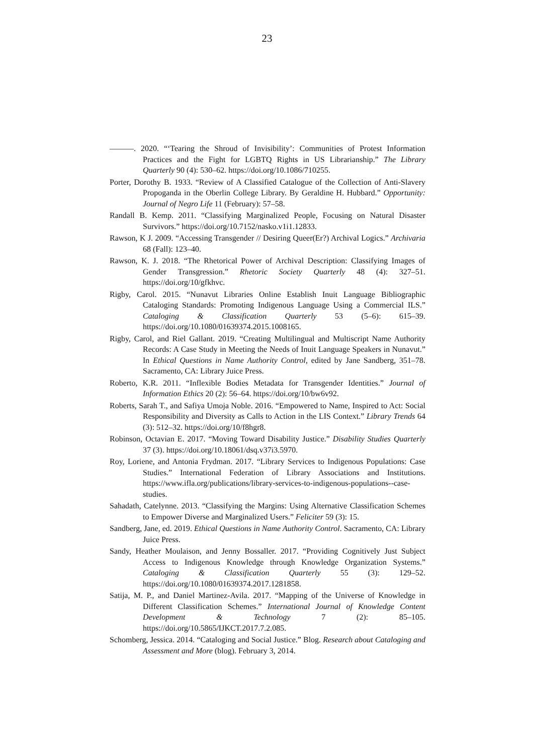23
———. 2020. “‘Tearing the Shroud of Invisibility’: Communities of Protest Information Practices and the Fight for LGBTQ Rights in US Librarianship.” The Library Quarterly 90 (4): 530–62. https://doi.org/10.1086/710255.
Porter, Dorothy B. 1933. “Review of A Classified Catalogue of the Collection of Anti-Slavery Propoganda in the Oberlin College Library. By Geraldine H. Hubbard.” Opportunity: Journal of Negro Life 11 (February): 57–58.
Randall B. Kemp. 2011. “Classifying Marginalized People, Focusing on Natural Disaster Survivors.” https://doi.org/10.7152/nasko.v1i1.12833.
Rawson, K J. 2009. “Accessing Transgender // Desiring Queer(Er?) Archival Logics.” Archivaria 68 (Fall): 123–40.
Rawson, K. J. 2018. “The Rhetorical Power of Archival Description: Classifying Images of Gender Transgression.” Rhetoric Society Quarterly 48 (4): 327–51. https://doi.org/10/gfkhvc.
Rigby, Carol. 2015. “Nunavut Libraries Online Establish Inuit Language Bibliographic Cataloging Standards: Promoting Indigenous Language Using a Commercial ILS.” Cataloging & Classification Quarterly 53 (5–6): 615–39. https://doi.org/10.1080/01639374.2015.1008165.
Rigby, Carol, and Riel Gallant. 2019. “Creating Multilingual and Multiscript Name Authority Records: A Case Study in Meeting the Needs of Inuit Language Speakers in Nunavut.” In Ethical Questions in Name Authority Control, edited by Jane Sandberg, 351–78. Sacramento, CA: Library Juice Press.
Roberto, K.R. 2011. “Inflexible Bodies Metadata for Transgender Identities.” Journal of Information Ethics 20 (2): 56–64. https://doi.org/10/bw6v92.
Roberts, Sarah T., and Safiya Umoja Noble. 2016. “Empowered to Name, Inspired to Act: Social Responsibility and Diversity as Calls to Action in the LIS Context.” Library Trends 64 (3): 512–32. https://doi.org/10/f8hgr8.
Robinson, Octavian E. 2017. “Moving Toward Disability Justice.” Disability Studies Quarterly 37 (3). https://doi.org/10.18061/dsq.v37i3.5970.
Roy, Loriene, and Antonia Frydman. 2017. “Library Services to Indigenous Populations: Case Studies.” International Federation of Library Associations and Institutions. https://www.ifla.org/publications/library-services-to-indigenous-populations--case-studies.
Sahadath, Catelynne. 2013. “Classifying the Margins: Using Alternative Classification Schemes to Empower Diverse and Marginalized Users.” Feliciter 59 (3): 15.
Sandberg, Jane, ed. 2019. Ethical Questions in Name Authority Control. Sacramento, CA: Library Juice Press.
Sandy, Heather Moulaison, and Jenny Bossaller. 2017. “Providing Cognitively Just Subject Access to Indigenous Knowledge through Knowledge Organization Systems.” Cataloging & Classification Quarterly 55 (3): 129–52. https://doi.org/10.1080/01639374.2017.1281858.
Satija, M. P., and Daniel Martinez-Avila. 2017. “Mapping of the Universe of Knowledge in Different Classification Schemes.” International Journal of Knowledge Content Development & Technology 7 (2): 85–105. https://doi.org/10.5865/IJKCT.2017.7.2.085.
Schomberg, Jessica. 2014. “Cataloging and Social Justice.” Blog. Research about Cataloging and Assessment and More (blog). February 3, 2014.